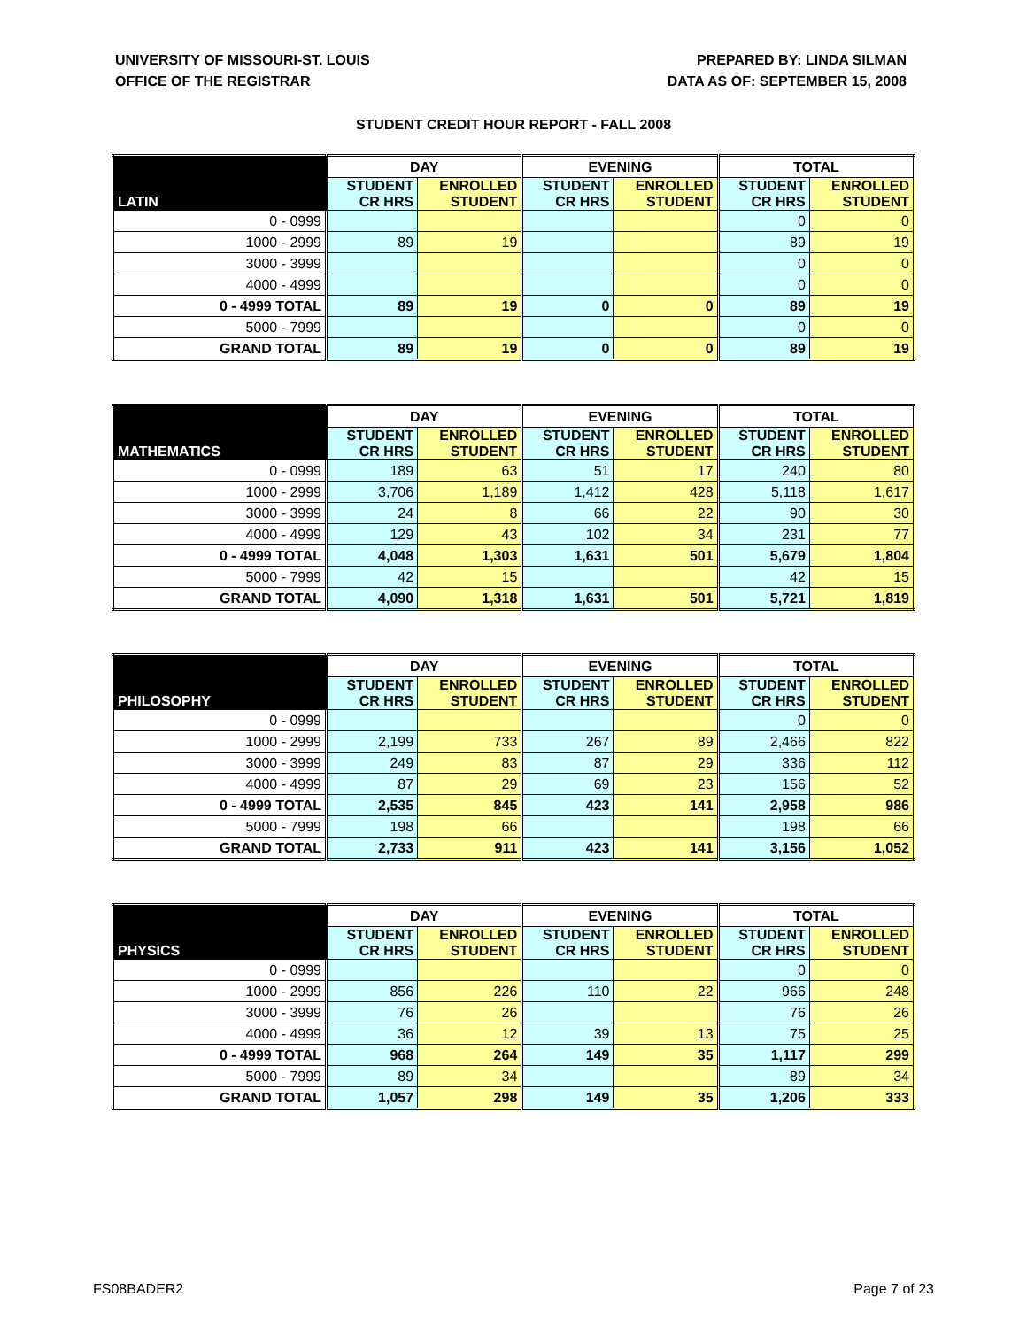UNIVERSITY OF MISSOURI-ST. LOUIS
OFFICE OF THE REGISTRAR
PREPARED BY: LINDA SILMAN
DATA AS OF: SEPTEMBER 15, 2008
STUDENT CREDIT HOUR REPORT - FALL 2008
| | DAY | | EVENING | | TOTAL | |
| --- | --- | --- | --- | --- | --- | --- |
| LATIN | STUDENT CR HRS | ENROLLED STUDENT | STUDENT CR HRS | ENROLLED STUDENT | STUDENT CR HRS | ENROLLED STUDENT |
| 0 - 0999 | | | | | 0 | 0 |
| 1000 - 2999 | 89 | 19 | | | 89 | 19 |
| 3000 - 3999 | | | | | 0 | 0 |
| 4000 - 4999 | | | | | 0 | 0 |
| 0 - 4999 TOTAL | 89 | 19 | 0 | 0 | 89 | 19 |
| 5000 - 7999 | | | | | 0 | 0 |
| GRAND TOTAL | 89 | 19 | 0 | 0 | 89 | 19 |
| | DAY | | EVENING | | TOTAL | |
| --- | --- | --- | --- | --- | --- | --- |
| MATHEMATICS | STUDENT CR HRS | ENROLLED STUDENT | STUDENT CR HRS | ENROLLED STUDENT | STUDENT CR HRS | ENROLLED STUDENT |
| 0 - 0999 | 189 | 63 | 51 | 17 | 240 | 80 |
| 1000 - 2999 | 3,706 | 1,189 | 1,412 | 428 | 5,118 | 1,617 |
| 3000 - 3999 | 24 | 8 | 66 | 22 | 90 | 30 |
| 4000 - 4999 | 129 | 43 | 102 | 34 | 231 | 77 |
| 0 - 4999 TOTAL | 4,048 | 1,303 | 1,631 | 501 | 5,679 | 1,804 |
| 5000 - 7999 | 42 | 15 | | | 42 | 15 |
| GRAND TOTAL | 4,090 | 1,318 | 1,631 | 501 | 5,721 | 1,819 |
| | DAY | | EVENING | | TOTAL | |
| --- | --- | --- | --- | --- | --- | --- |
| PHILOSOPHY | STUDENT CR HRS | ENROLLED STUDENT | STUDENT CR HRS | ENROLLED STUDENT | STUDENT CR HRS | ENROLLED STUDENT |
| 0 - 0999 | | | | | 0 | 0 |
| 1000 - 2999 | 2,199 | 733 | 267 | 89 | 2,466 | 822 |
| 3000 - 3999 | 249 | 83 | 87 | 29 | 336 | 112 |
| 4000 - 4999 | 87 | 29 | 69 | 23 | 156 | 52 |
| 0 - 4999 TOTAL | 2,535 | 845 | 423 | 141 | 2,958 | 986 |
| 5000 - 7999 | 198 | 66 | | | 198 | 66 |
| GRAND TOTAL | 2,733 | 911 | 423 | 141 | 3,156 | 1,052 |
| | DAY | | EVENING | | TOTAL | |
| --- | --- | --- | --- | --- | --- | --- |
| PHYSICS | STUDENT CR HRS | ENROLLED STUDENT | STUDENT CR HRS | ENROLLED STUDENT | STUDENT CR HRS | ENROLLED STUDENT |
| 0 - 0999 | | | | | 0 | 0 |
| 1000 - 2999 | 856 | 226 | 110 | 22 | 966 | 248 |
| 3000 - 3999 | 76 | 26 | | | 76 | 26 |
| 4000 - 4999 | 36 | 12 | 39 | 13 | 75 | 25 |
| 0 - 4999 TOTAL | 968 | 264 | 149 | 35 | 1,117 | 299 |
| 5000 - 7999 | 89 | 34 | | | 89 | 34 |
| GRAND TOTAL | 1,057 | 298 | 149 | 35 | 1,206 | 333 |
FS08BADER2 Page 7 of 23